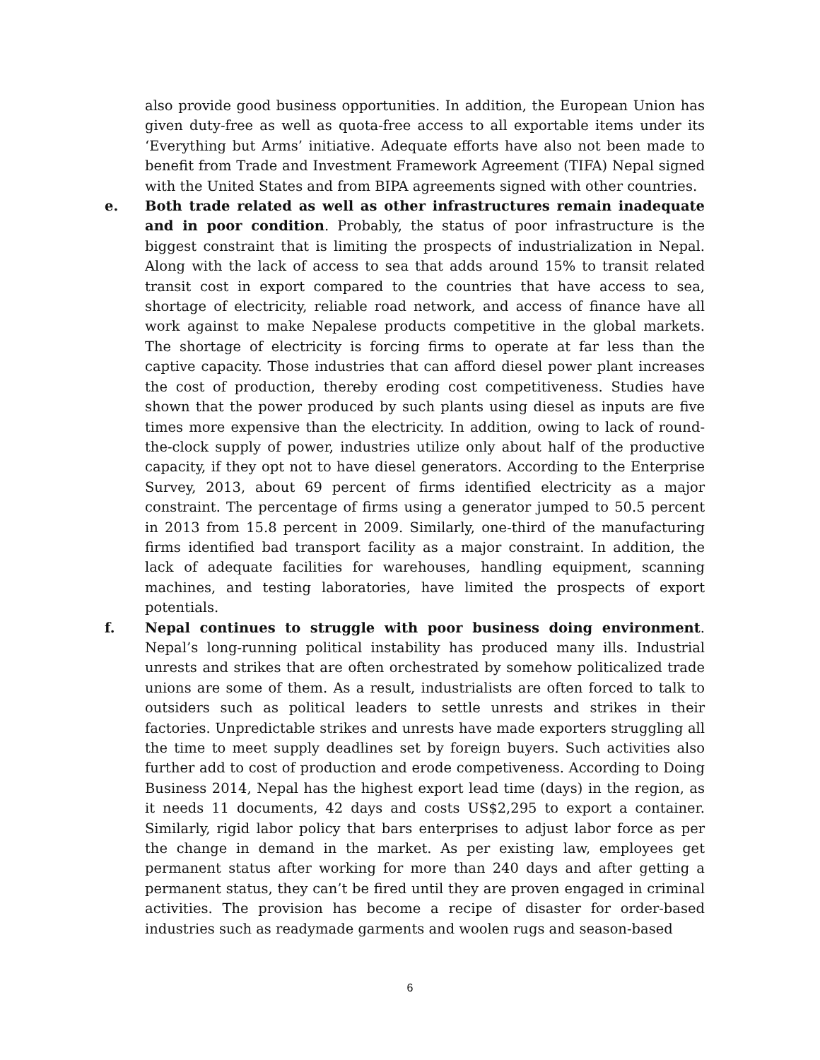also provide good business opportunities. In addition, the European Union has given duty-free as well as quota-free access to all exportable items under its ‘Everything but Arms’ initiative. Adequate efforts have also not been made to benefit from Trade and Investment Framework Agreement (TIFA) Nepal signed with the United States and from BIPA agreements signed with other countries.
e. Both trade related as well as other infrastructures remain inadequate and in poor condition. Probably, the status of poor infrastructure is the biggest constraint that is limiting the prospects of industrialization in Nepal. Along with the lack of access to sea that adds around 15% to transit related transit cost in export compared to the countries that have access to sea, shortage of electricity, reliable road network, and access of finance have all work against to make Nepalese products competitive in the global markets. The shortage of electricity is forcing firms to operate at far less than the captive capacity. Those industries that can afford diesel power plant increases the cost of production, thereby eroding cost competitiveness. Studies have shown that the power produced by such plants using diesel as inputs are five times more expensive than the electricity. In addition, owing to lack of round-the-clock supply of power, industries utilize only about half of the productive capacity, if they opt not to have diesel generators. According to the Enterprise Survey, 2013, about 69 percent of firms identified electricity as a major constraint. The percentage of firms using a generator jumped to 50.5 percent in 2013 from 15.8 percent in 2009. Similarly, one-third of the manufacturing firms identified bad transport facility as a major constraint. In addition, the lack of adequate facilities for warehouses, handling equipment, scanning machines, and testing laboratories, have limited the prospects of export potentials.
f. Nepal continues to struggle with poor business doing environment. Nepal’s long-running political instability has produced many ills. Industrial unrests and strikes that are often orchestrated by somehow politicalized trade unions are some of them. As a result, industrialists are often forced to talk to outsiders such as political leaders to settle unrests and strikes in their factories. Unpredictable strikes and unrests have made exporters struggling all the time to meet supply deadlines set by foreign buyers. Such activities also further add to cost of production and erode competiveness. According to Doing Business 2014, Nepal has the highest export lead time (days) in the region, as it needs 11 documents, 42 days and costs US$2,295 to export a container. Similarly, rigid labor policy that bars enterprises to adjust labor force as per the change in demand in the market. As per existing law, employees get permanent status after working for more than 240 days and after getting a permanent status, they can’t be fired until they are proven engaged in criminal activities. The provision has become a recipe of disaster for order-based industries such as readymade garments and woolen rugs and season-based
6